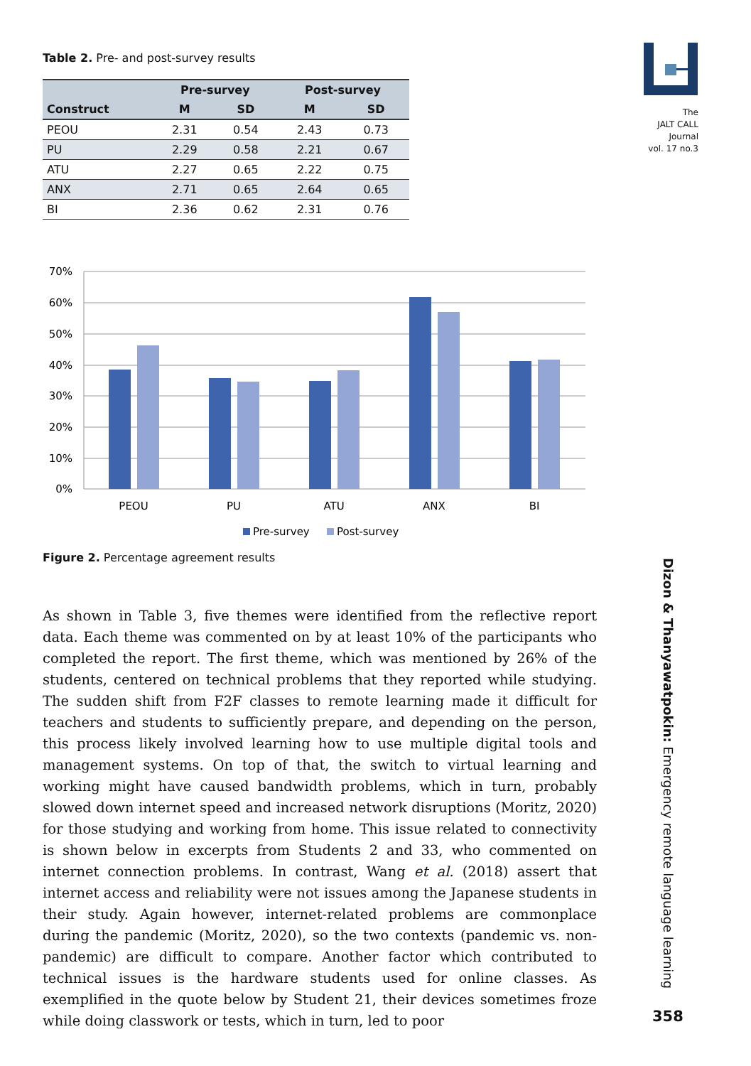The
JALT CALL
Journal
vol. 17 no.3
Table 2. Pre- and post-survey results
| | Pre-survey | | Post-survey | |
| --- | --- | --- | --- | --- |
| Construct | M | SD | M | SD |
| PEOU | 2.31 | 0.54 | 2.43 | 0.73 |
| PU | 2.29 | 0.58 | 2.21 | 0.67 |
| ATU | 2.27 | 0.65 | 2.22 | 0.75 |
| ANX | 2.71 | 0.65 | 2.64 | 0.65 |
| BI | 2.36 | 0.62 | 2.31 | 0.76 |
70%
60%
50%
40%
30%
20%
10%
0%
PEOU
PU
ATU
ANX
BI
Pre-survey
Post-survey
Figure 2. Percentage agreement results
As shown in Table 3, five themes were identified from the reflective report data. Each theme was commented on by at least 10% of the participants who completed the report. The first theme, which was mentioned by 26% of the students, centered on technical problems that they reported while studying. The sudden shift from F2F classes to remote learning made it difficult for teachers and students to sufficiently prepare, and depending on the person, this process likely involved learning how to use multiple digital tools and management systems. On top of that, the switch to virtual learning and working might have caused bandwidth problems, which in turn, probably slowed down internet speed and increased network disruptions (Moritz, 2020) for those studying and working from home. This issue related to connectivity is shown below in excerpts from Students 2 and 33, who commented on internet connection problems. In contrast, Wang et al. (2018) assert that internet access and reliability were not issues among the Japanese students in their study. Again however, internet-related problems are commonplace during the pandemic (Moritz, 2020), so the two contexts (pandemic vs. non-pandemic) are difficult to compare. Another factor which contributed to technical issues is the hardware students used for online classes. As exemplified in the quote below by Student 21, their devices sometimes froze while doing classwork or tests, which in turn, led to poor
Dizon & Thanyawatpokin: Emergency remote language learning
358